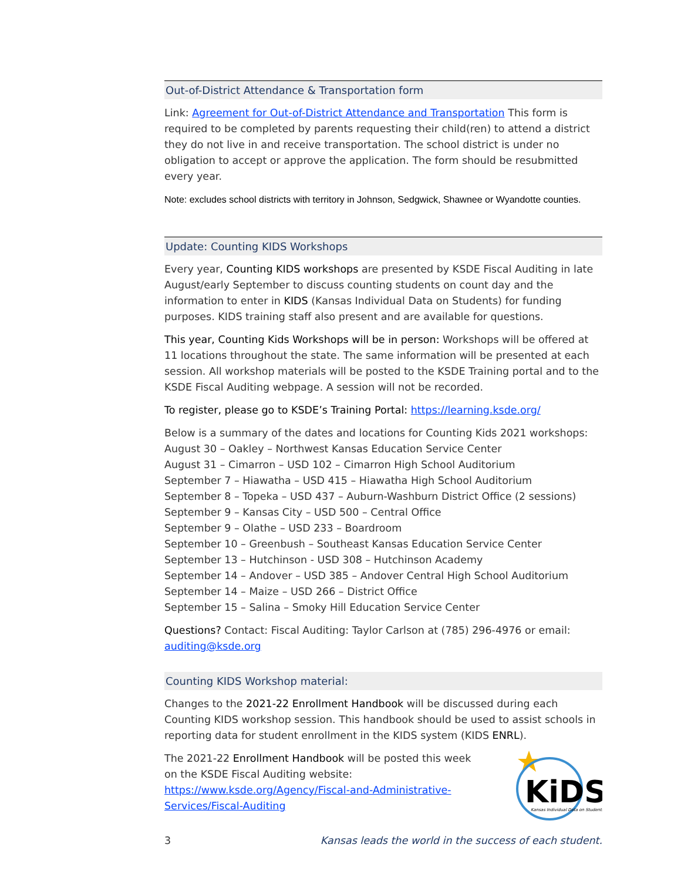Out-of-District Attendance & Transportation form
Link: Agreement for Out-of-District Attendance and Transportation This form is required to be completed by parents requesting their child(ren) to attend a district they do not live in and receive transportation. The school district is under no obligation to accept or approve the application. The form should be resubmitted every year.
Note: excludes school districts with territory in Johnson, Sedgwick, Shawnee or Wyandotte counties.
Update: Counting KIDS Workshops
Every year, Counting KIDS workshops are presented by KSDE Fiscal Auditing in late August/early September to discuss counting students on count day and the information to enter in KIDS (Kansas Individual Data on Students) for funding purposes. KIDS training staff also present and are available for questions.
This year, Counting Kids Workshops will be in person: Workshops will be offered at 11 locations throughout the state. The same information will be presented at each session. All workshop materials will be posted to the KSDE Training portal and to the KSDE Fiscal Auditing webpage. A session will not be recorded.
To register, please go to KSDE’s Training Portal: https://learning.ksde.org/
Below is a summary of the dates and locations for Counting Kids 2021 workshops:
August 30 – Oakley – Northwest Kansas Education Service Center
August 31 – Cimarron – USD 102 – Cimarron High School Auditorium
September 7 – Hiawatha – USD 415 – Hiawatha High School Auditorium
September 8 – Topeka – USD 437 – Auburn-Washburn District Office (2 sessions)
September 9 – Kansas City – USD 500 – Central Office
September 9 – Olathe – USD 233 – Boardroom
September 10 – Greenbush – Southeast Kansas Education Service Center
September 13 – Hutchinson - USD 308 – Hutchinson Academy
September 14 – Andover – USD 385 – Andover Central High School Auditorium
September 14 – Maize – USD 266 – District Office
September 15 – Salina – Smoky Hill Education Service Center
Questions? Contact: Fiscal Auditing: Taylor Carlson at (785) 296-4976 or email: auditing@ksde.org
Counting KIDS Workshop material:
Changes to the 2021-22 Enrollment Handbook will be discussed during each Counting KIDS workshop session. This handbook should be used to assist schools in reporting data for student enrollment in the KIDS system (KIDS ENRL).
The 2021-22 Enrollment Handbook will be posted this week on the KSDE Fiscal Auditing website: https://www.ksde.org/Agency/Fiscal-and-Administrative-Services/Fiscal-Auditing
KiDS
Kansas Individual Data on Students
3 Kansas leads the world in the success of each student.